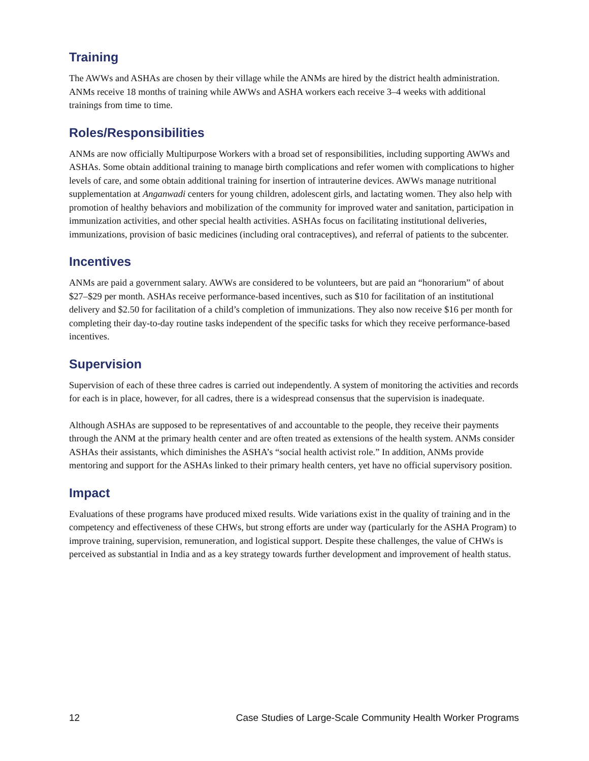Training
The AWWs and ASHAs are chosen by their village while the ANMs are hired by the district health administration. ANMs receive 18 months of training while AWWs and ASHA workers each receive 3–4 weeks with additional trainings from time to time.
Roles/Responsibilities
ANMs are now officially Multipurpose Workers with a broad set of responsibilities, including supporting AWWs and ASHAs. Some obtain additional training to manage birth complications and refer women with complications to higher levels of care, and some obtain additional training for insertion of intrauterine devices. AWWs manage nutritional supplementation at Anganwadi centers for young children, adolescent girls, and lactating women. They also help with promotion of healthy behaviors and mobilization of the community for improved water and sanitation, participation in immunization activities, and other special health activities. ASHAs focus on facilitating institutional deliveries, immunizations, provision of basic medicines (including oral contraceptives), and referral of patients to the subcenter.
Incentives
ANMs are paid a government salary. AWWs are considered to be volunteers, but are paid an “honorarium” of about $27–$29 per month. ASHAs receive performance-based incentives, such as $10 for facilitation of an institutional delivery and $2.50 for facilitation of a child’s completion of immunizations. They also now receive $16 per month for completing their day-to-day routine tasks independent of the specific tasks for which they receive performance-based incentives.
Supervision
Supervision of each of these three cadres is carried out independently. A system of monitoring the activities and records for each is in place, however, for all cadres, there is a widespread consensus that the supervision is inadequate.
Although ASHAs are supposed to be representatives of and accountable to the people, they receive their payments through the ANM at the primary health center and are often treated as extensions of the health system. ANMs consider ASHAs their assistants, which diminishes the ASHA’s “social health activist role.” In addition, ANMs provide mentoring and support for the ASHAs linked to their primary health centers, yet have no official supervisory position.
Impact
Evaluations of these programs have produced mixed results. Wide variations exist in the quality of training and in the competency and effectiveness of these CHWs, but strong efforts are under way (particularly for the ASHA Program) to improve training, supervision, remuneration, and logistical support. Despite these challenges, the value of CHWs is perceived as substantial in India and as a key strategy towards further development and improvement of health status.
12 Case Studies of Large-Scale Community Health Worker Programs